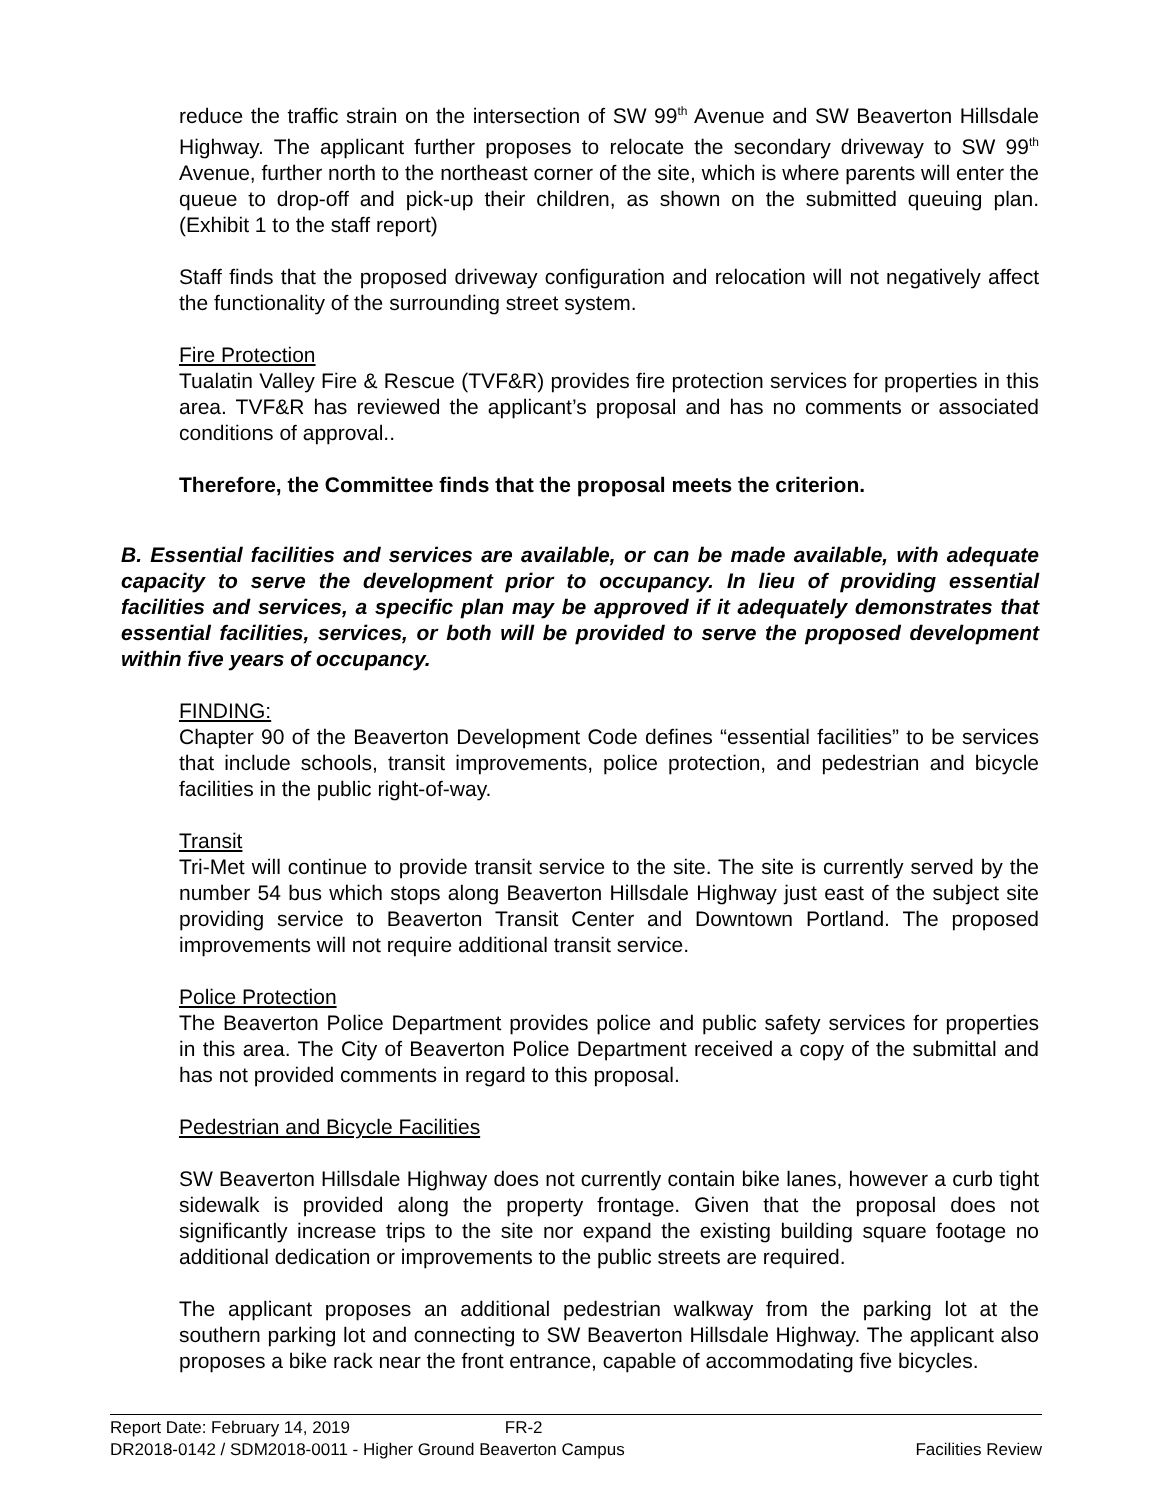reduce the traffic strain on the intersection of SW 99<sup>th</sup> Avenue and SW Beaverton Hillsdale Highway. The applicant further proposes to relocate the secondary driveway to SW 99<sup>th</sup> Avenue, further north to the northeast corner of the site, which is where parents will enter the queue to drop-off and pick-up their children, as shown on the submitted queuing plan. (Exhibit 1 to the staff report)
Staff finds that the proposed driveway configuration and relocation will not negatively affect the functionality of the surrounding street system.
Fire Protection
Tualatin Valley Fire & Rescue (TVF&R) provides fire protection services for properties in this area. TVF&R has reviewed the applicant’s proposal and has no comments or associated conditions of approval..
Therefore, the Committee finds that the proposal meets the criterion.
B. Essential facilities and services are available, or can be made available, with adequate capacity to serve the development prior to occupancy. In lieu of providing essential facilities and services, a specific plan may be approved if it adequately demonstrates that essential facilities, services, or both will be provided to serve the proposed development within five years of occupancy.
FINDING:
Chapter 90 of the Beaverton Development Code defines “essential facilities” to be services that include schools, transit improvements, police protection, and pedestrian and bicycle facilities in the public right-of-way.
Transit
Tri-Met will continue to provide transit service to the site. The site is currently served by the number 54 bus which stops along Beaverton Hillsdale Highway just east of the subject site providing service to Beaverton Transit Center and Downtown Portland. The proposed improvements will not require additional transit service.
Police Protection
The Beaverton Police Department provides police and public safety services for properties in this area. The City of Beaverton Police Department received a copy of the submittal and has not provided comments in regard to this proposal.
Pedestrian and Bicycle Facilities
SW Beaverton Hillsdale Highway does not currently contain bike lanes, however a curb tight sidewalk is provided along the property frontage. Given that the proposal does not significantly increase trips to the site nor expand the existing building square footage no additional dedication or improvements to the public streets are required.
The applicant proposes an additional pedestrian walkway from the parking lot at the southern parking lot and connecting to SW Beaverton Hillsdale Highway. The applicant also proposes a bike rack near the front entrance, capable of accommodating five bicycles.
Report Date: February 14, 2019 FR-2
DR2018-0142 / SDM2018-0011 - Higher Ground Beaverton Campus Facilities Review